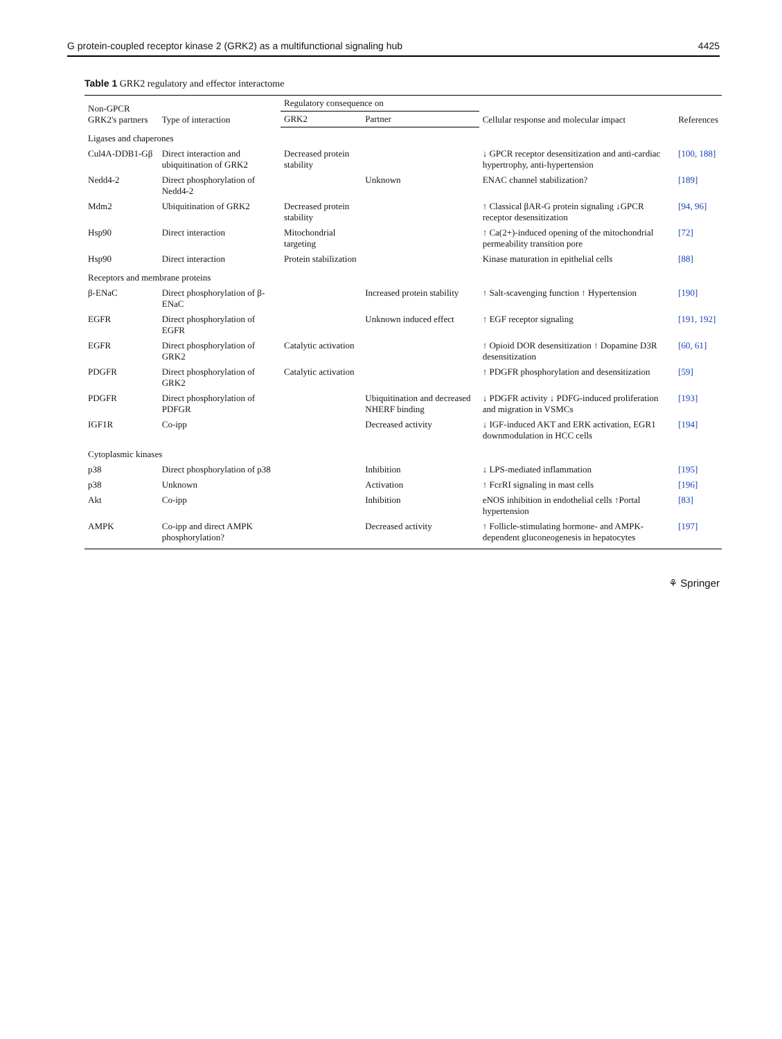G protein-coupled receptor kinase 2 (GRK2) as a multifunctional signaling hub 4425
Table 1 GRK2 regulatory and effector interactome
| Non-GPCR GRK2's partners | Type of interaction | Regulatory consequence on | | Cellular response and molecular impact | References |
| --- | --- | --- | --- | --- | --- |
| | | GRK2 | Partner | | |
| Ligases and chaperones | | | | | |
| Cul4A-DDB1-Gβ | Direct interaction and ubiquitination of GRK2 | Decreased protein stability | | ↓ GPCR receptor desensitization and anti-cardiac hypertrophy, anti-hypertension | [100, 188] |
| Nedd4-2 | Direct phosphorylation of Nedd4-2 | | Unknown | ENAC channel stabilization? | [189] |
| Mdm2 | Ubiquitination of GRK2 | Decreased protein stability | | ↑ Classical βAR-G protein signaling ↓GPCR receptor desensitization | [94, 96] |
| Hsp90 | Direct interaction | Mitochondrial targeting | | ↑ Ca(2+)-induced opening of the mitochondrial permeability transition pore | [72] |
| Hsp90 | Direct interaction | Protein stabilization | | Kinase maturation in epithelial cells | [88] |
| Receptors and membrane proteins | | | | | |
| β-ENaC | Direct phosphorylation of β-ENaC | | Increased protein stability | ↑ Salt-scavenging function ↑ Hypertension | [190] |
| EGFR | Direct phosphorylation of EGFR | | Unknown induced effect | ↑ EGF receptor signaling | [191, 192] |
| EGFR | Direct phosphorylation of GRK2 | Catalytic activation | | ↑ Opioid DOR desensitization ↑ Dopamine D3R desensitization | [60, 61] |
| PDGFR | Direct phosphorylation of GRK2 | Catalytic activation | | ↑ PDGFR phosphorylation and desensitization | [59] |
| PDGFR | Direct phosphorylation of PDFGR | | Ubiquitination and decreased NHERF binding | ↓ PDGFR activity ↓ PDFG-induced proliferation and migration in VSMCs | [193] |
| IGF1R | Co-ipp | | Decreased activity | ↓ IGF-induced AKT and ERK activation, EGR1 downmodulation in HCC cells | [194] |
| Cytoplasmic kinases | | | | | |
| p38 | Direct phosphorylation of p38 | | Inhibition | ↓ LPS-mediated inflammation | [195] |
| p38 | Unknown | | Activation | ↑ FcεRI signaling in mast cells | [196] |
| Akt | Co-ipp | | Inhibition | eNOS inhibition in endothelial cells ↑Portal hypertension | [83] |
| AMPK | Co-ipp and direct AMPK phosphorylation? | | Decreased activity | ↑ Follicle-stimulating hormone- and AMPK-dependent gluconeogenesis in hepatocytes | [197] |
⚘ Springer